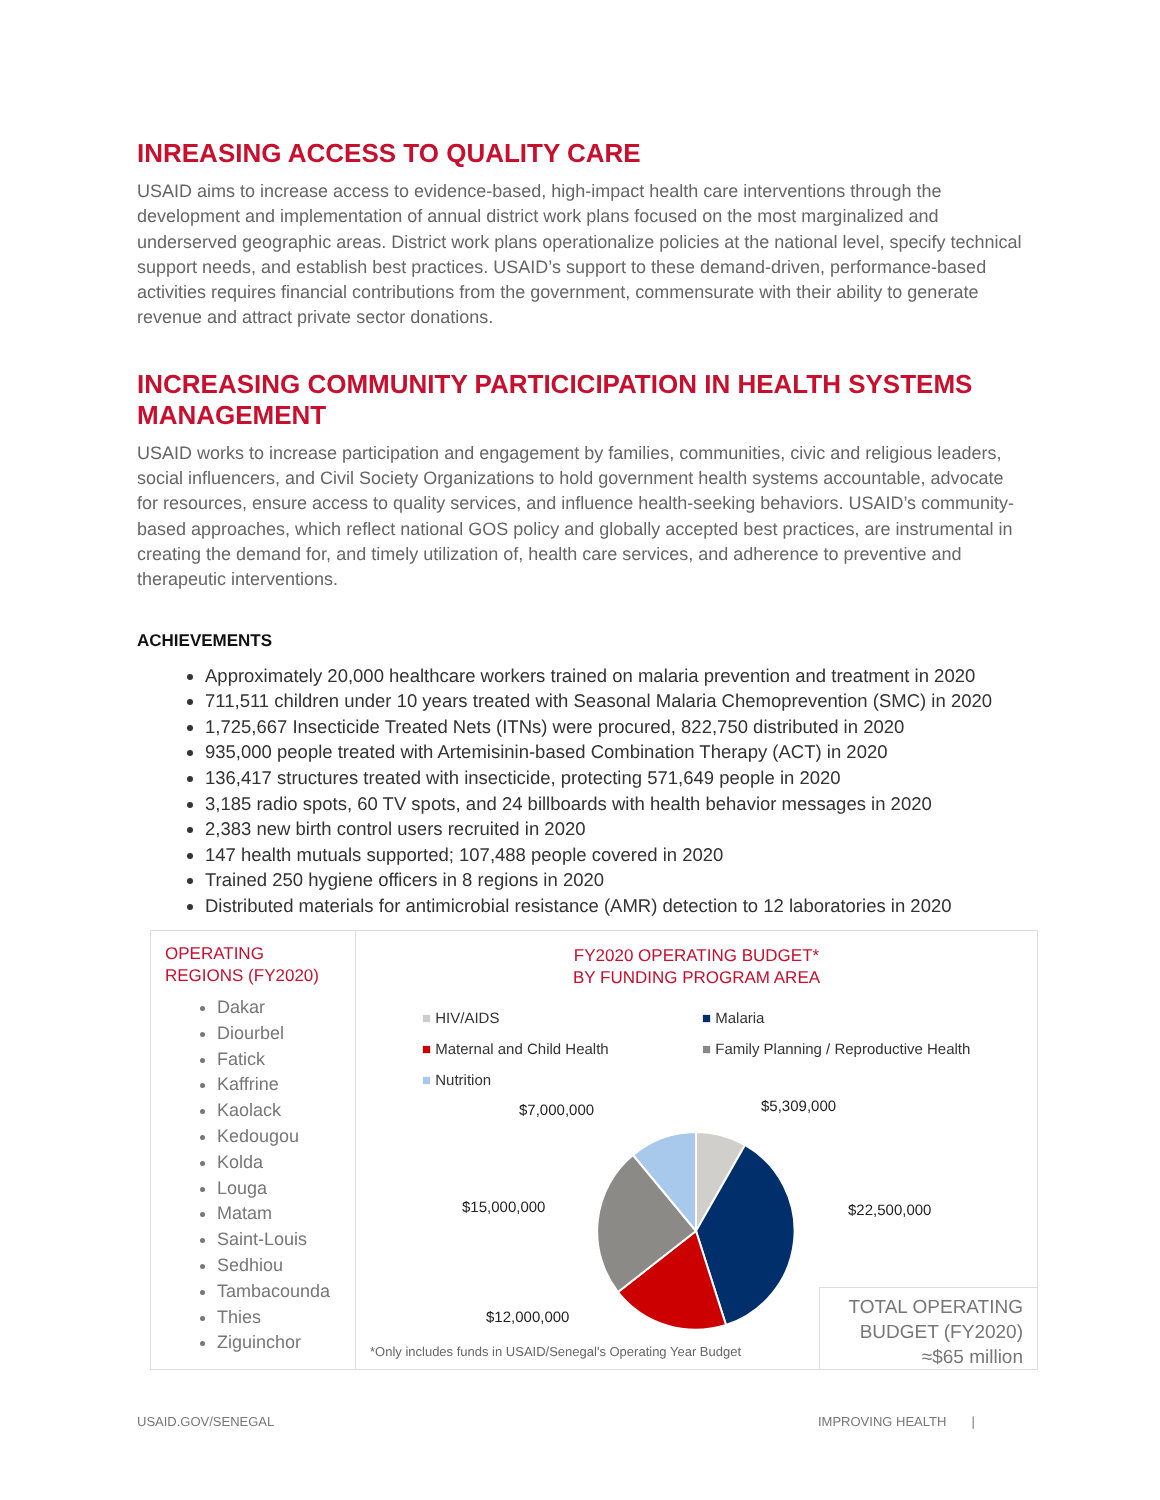INREASING ACCESS TO QUALITY CARE
USAID aims to increase access to evidence-based, high-impact health care interventions through the development and implementation of annual district work plans focused on the most marginalized and underserved geographic areas. District work plans operationalize policies at the national level, specify technical support needs, and establish best practices. USAID’s support to these demand-driven, performance-based activities requires financial contributions from the government, commensurate with their ability to generate revenue and attract private sector donations.
INCREASING COMMUNITY PARTICICIPATION IN HEALTH SYSTEMS MANAGEMENT
USAID works to increase participation and engagement by families, communities, civic and religious leaders, social influencers, and Civil Society Organizations to hold government health systems accountable, advocate for resources, ensure access to quality services, and influence health-seeking behaviors. USAID’s community-based approaches, which reflect national GOS policy and globally accepted best practices, are instrumental in creating the demand for, and timely utilization of, health care services, and adherence to preventive and therapeutic interventions.
ACHIEVEMENTS
Approximately 20,000 healthcare workers trained on malaria prevention and treatment in 2020
711,511 children under 10 years treated with Seasonal Malaria Chemoprevention (SMC) in 2020
1,725,667 Insecticide Treated Nets (ITNs) were procured, 822,750 distributed in 2020
935,000 people treated with Artemisinin-based Combination Therapy (ACT) in 2020
136,417 structures treated with insecticide, protecting 571,649 people in 2020
3,185 radio spots, 60 TV spots, and 24 billboards with health behavior messages in 2020
2,383 new birth control users recruited in 2020
147 health mutuals supported; 107,488 people covered in 2020
Trained 250 hygiene officers in 8 regions in 2020
Distributed materials for antimicrobial resistance (AMR) detection to 12 laboratories in 2020
OPERATING
REGIONS (FY2020)
Dakar
Diourbel
Fatick
Kaffrine
Kaolack
Kedougou
Kolda
Louga
Matam
Saint-Louis
Sedhiou
Tambacounda
Thies
Ziguinchor
FY2020 OPERATING BUDGET*
BY FUNDING PROGRAM AREA
■ HIV/AIDS ■ Malaria
■ Maternal and Child Health
■ Family Planning / Reproductive Health
■ Nutrition
$7,000,000 $5,309,000
$15,000,000 $22,500,000
$12,000,000
TOTAL OPERATING
BUDGET (FY2020)
≈$65 million
*Only includes funds in USAID/Senegal's Operating Year Budget
USAID.GOV/SENEGAL IMPROVING HEALTH |